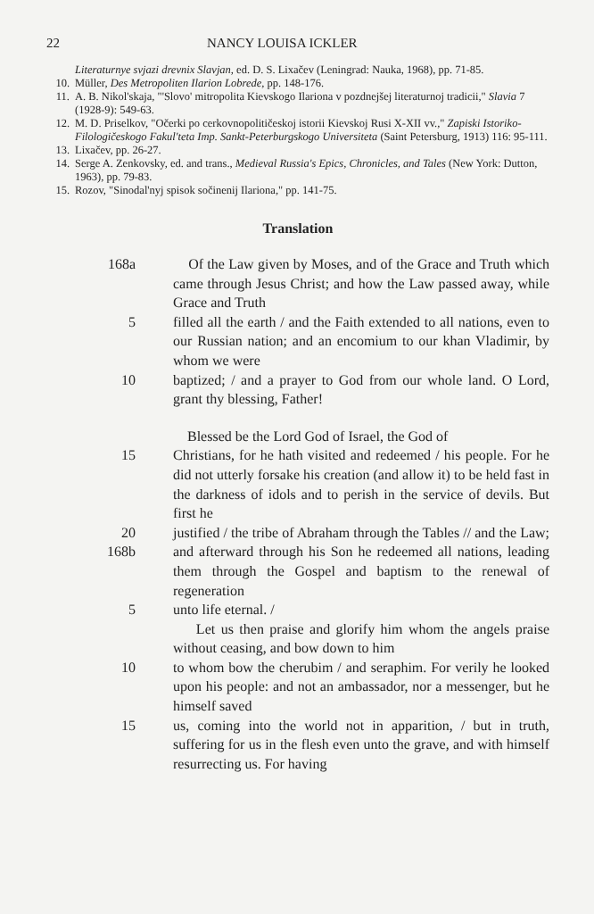22 NANCY LOUISA ICKLER
Literaturnye svjazi drevnix Slavjan, ed. D. S. Lixačev (Leningrad: Nauka, 1968), pp. 71-85.
10. Müller, Des Metropoliten Ilarion Lobrede, pp. 148-176.
11. A. B. Nikol'skaja, "'Slovo' mitropolita Kievskogo Ilariona v pozdnejšej literaturnoj tradicii," Slavia 7 (1928-9): 549-63.
12. M. D. Priselkov, "Očerki po cerkovnopolitičeskoj istorii Kievskoj Rusi X-XII vv.," Zapiski Istoriko-Filologičeskogo Fakul'teta Imp. Sankt-Peterburgskogo Universiteta (Saint Petersburg, 1913) 116: 95-111.
13. Lixačev, pp. 26-27.
14. Serge A. Zenkovsky, ed. and trans., Medieval Russia's Epics, Chronicles, and Tales (New York: Dutton, 1963), pp. 79-83.
15. Rozov, "Sinodal'nyj spisok sočinenij Ilariona," pp. 141-75.
Translation
168a Of the Law given by Moses, and of the Grace and Truth which came through Jesus Christ; and how the Law passed away, while Grace and Truth
5 filled all the earth / and the Faith extended to all nations, even to our Russian nation; and an encomium to our khan Vladimir, by whom we were
10 baptized; / and a prayer to God from our whole land. O Lord, grant thy blessing, Father!
Blessed be the Lord God of Israel, the God of
15 Christians, for he hath visited and redeemed / his people. For he did not utterly forsake his creation (and allow it) to be held fast in the darkness of idols and to perish in the service of devils. But first he
20
168b justified / the tribe of Abraham through the Tables // and the Law; and afterward through his Son he redeemed all nations, leading them through the Gospel and baptism to the renewal of regeneration
5 unto life eternal. /
Let us then praise and glorify him whom the angels praise without ceasing, and bow down to him
10 to whom bow the cherubim / and seraphim. For verily he looked upon his people: and not an ambassador, nor a messenger, but he himself saved
15 us, coming into the world not in apparition, / but in truth, suffering for us in the flesh even unto the grave, and with himself resurrecting us. For having